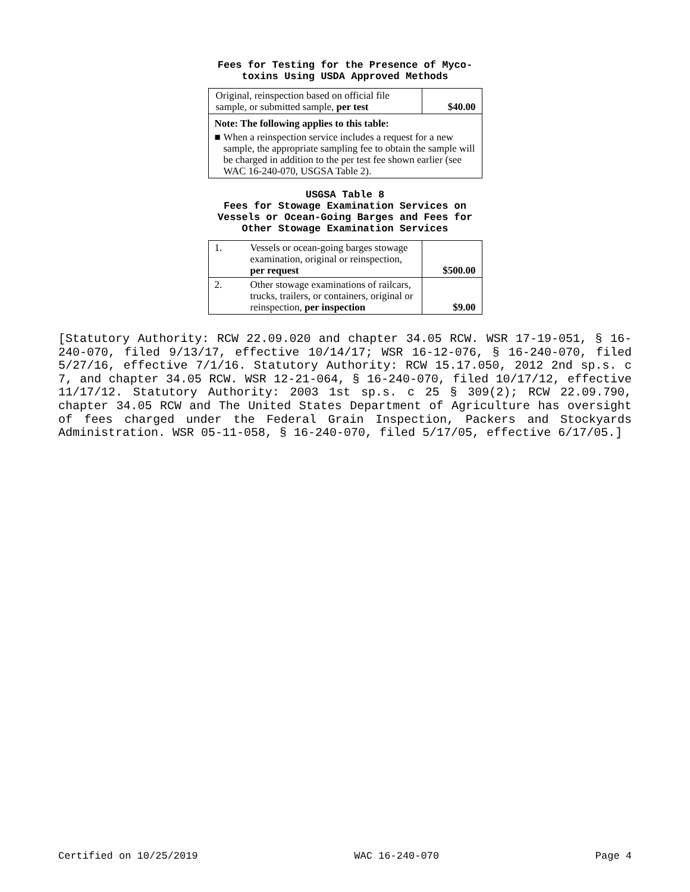Fees for Testing for the Presence of Myco-
toxins Using USDA Approved Methods
| Original, reinspection based on official file sample, or submitted sample, per test | $40.00 |
| Note: The following applies to this table: | |
| ■ When a reinspection service includes a request for a new sample, the appropriate sampling fee to obtain the sample will be charged in addition to the per test fee shown earlier (see WAC 16-240-070, USGSA Table 2). | |
USGSA Table 8
Fees for Stowage Examination Services on
Vessels or Ocean-Going Barges and Fees for
Other Stowage Examination Services
| 1. | Vessels or ocean-going barges stowage examination, original or reinspection, per request | $500.00 |
| 2. | Other stowage examinations of railcars, trucks, trailers, or containers, original or reinspection, per inspection | $9.00 |
[Statutory Authority: RCW 22.09.020 and chapter 34.05 RCW. WSR 17-19-051, § 16-240-070, filed 9/13/17, effective 10/14/17; WSR 16-12-076, § 16-240-070, filed 5/27/16, effective 7/1/16. Statutory Authority: RCW 15.17.050, 2012 2nd sp.s. c 7, and chapter 34.05 RCW. WSR 12-21-064, § 16-240-070, filed 10/17/12, effective 11/17/12. Statutory Authority: 2003 1st sp.s. c 25 § 309(2); RCW 22.09.790, chapter 34.05 RCW and The United States Department of Agriculture has oversight of fees charged under the Federal Grain Inspection, Packers and Stockyards Administration. WSR 05-11-058, § 16-240-070, filed 5/17/05, effective 6/17/05.]
Certified on 10/25/2019 WAC 16-240-070 Page 4